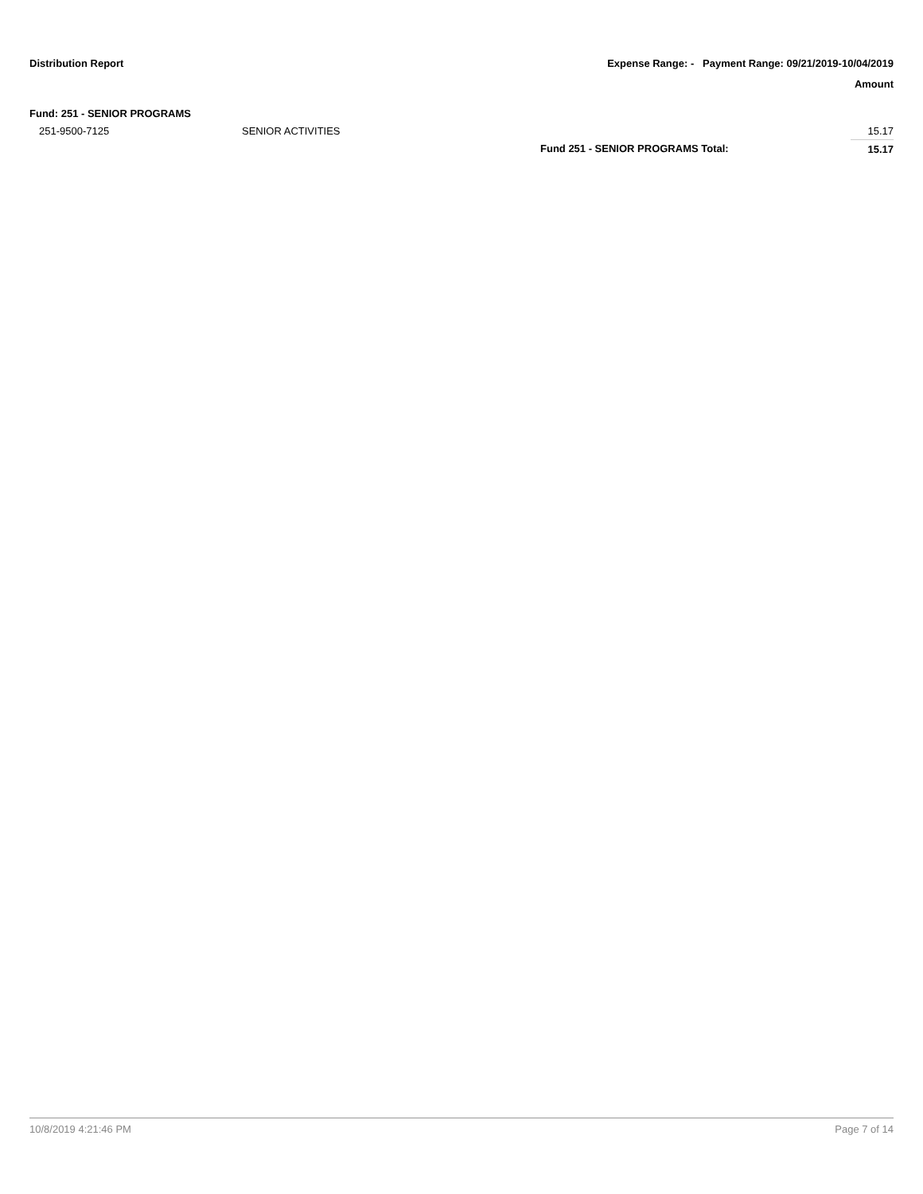Distribution Report Expense Range: - Payment Range: 09/21/2019-10/04/2019
Amount
| Fund: 251 - SENIOR PROGRAMS | | | |
| 251-9500-7125 | SENIOR ACTIVITIES | | 15.17 |
| | | Fund 251 - SENIOR PROGRAMS Total: | 15.17 |
10/8/2019 4:21:46 PM Page 7 of 14